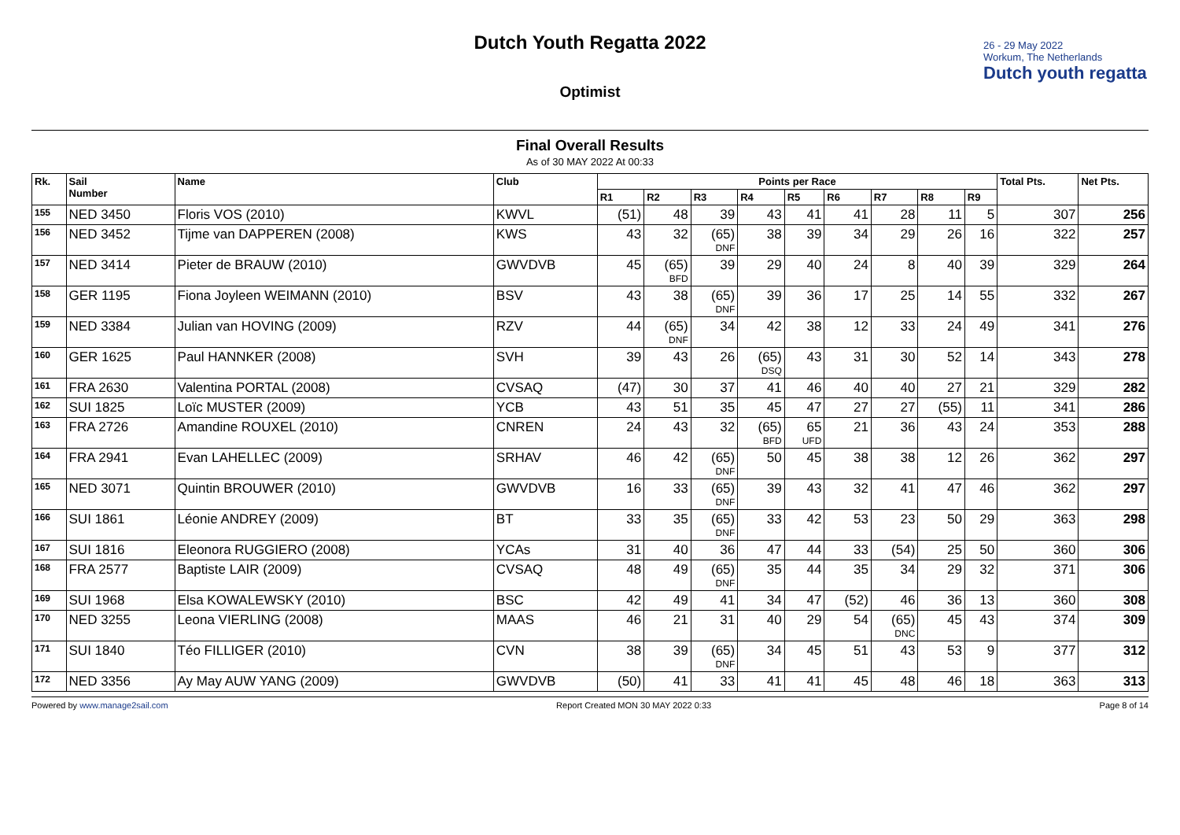Dutch Youth Regatta 2022
Optimist
26 - 29 May 2022
Workum, The Netherlands
Dutch youth regatta
Final Overall Results
As of 30 MAY 2022 At 00:33
| Rk. | Sail Number | Name | Club | Points per Race | | | | | | | | | Total Pts. | Net Pts. |
| --- | --- | --- | --- | --- | --- | --- | --- | --- | --- | --- | --- | --- | --- | --- |
| | | | | R1 | R2 | R3 | R4 | R5 | R6 | R7 | R8 | R9 | | |
| 155 | NED 3450 | Floris VOS (2010) | KWVL | (51) | 48 | 39 | 43 | 41 | 41 | 28 | 11 | 5 | 307 | 256 |
| 156 | NED 3452 | Tijme van DAPPEREN (2008) | KWS | 43 | 32 | (65) DNF | 38 | 39 | 34 | 29 | 26 | 16 | 322 | 257 |
| 157 | NED 3414 | Pieter de BRAUW (2010) | GWVDVB | 45 | (65) BFD | 39 | 29 | 40 | 24 | 8 | 40 | 39 | 329 | 264 |
| 158 | GER 1195 | Fiona Joyleen WEIMANN (2010) | BSV | 43 | 38 | (65) DNF | 39 | 36 | 17 | 25 | 14 | 55 | 332 | 267 |
| 159 | NED 3384 | Julian van HOVING (2009) | RZV | 44 | (65) DNF | 34 | 42 | 38 | 12 | 33 | 24 | 49 | 341 | 276 |
| 160 | GER 1625 | Paul HANNKER (2008) | SVH | 39 | 43 | 26 | (65) DSQ | 43 | 31 | 30 | 52 | 14 | 343 | 278 |
| 161 | FRA 2630 | Valentina PORTAL (2008) | CVSAQ | (47) | 30 | 37 | 41 | 46 | 40 | 40 | 27 | 21 | 329 | 282 |
| 162 | SUI 1825 | Loïc MUSTER (2009) | YCB | 43 | 51 | 35 | 45 | 47 | 27 | 27 | (55) | 11 | 341 | 286 |
| 163 | FRA 2726 | Amandine ROUXEL (2010) | CNREN | 24 | 43 | 32 | (65) BFD | 65 UFD | 21 | 36 | 43 | 24 | 353 | 288 |
| 164 | FRA 2941 | Evan LAHELLEC (2009) | SRHAV | 46 | 42 | (65) DNF | 50 | 45 | 38 | 38 | 12 | 26 | 362 | 297 |
| 165 | NED 3071 | Quintin BROUWER (2010) | GWVDVB | 16 | 33 | (65) DNF | 39 | 43 | 32 | 41 | 47 | 46 | 362 | 297 |
| 166 | SUI 1861 | Léonie ANDREY (2009) | BT | 33 | 35 | (65) DNF | 33 | 42 | 53 | 23 | 50 | 29 | 363 | 298 |
| 167 | SUI 1816 | Eleonora RUGGIERO (2008) | YCAs | 31 | 40 | 36 | 47 | 44 | 33 | (54) | 25 | 50 | 360 | 306 |
| 168 | FRA 2577 | Baptiste LAIR (2009) | CVSAQ | 48 | 49 | (65) DNF | 35 | 44 | 35 | 34 | 29 | 32 | 371 | 306 |
| 169 | SUI 1968 | Elsa KOWALEWSKY (2010) | BSC | 42 | 49 | 41 | 34 | 47 | (52) | 46 | 36 | 13 | 360 | 308 |
| 170 | NED 3255 | Leona VIERLING (2008) | MAAS | 46 | 21 | 31 | 40 | 29 | 54 | (65) DNC | 45 | 43 | 374 | 309 |
| 171 | SUI 1840 | Téo FILLIGER (2010) | CVN | 38 | 39 | (65) DNF | 34 | 45 | 51 | 43 | 53 | 9 | 377 | 312 |
| 172 | NED 3356 | Ay May AUW YANG (2009) | GWVDVB | (50) | 41 | 33 | 41 | 41 | 45 | 48 | 46 | 18 | 363 | 313 |
Powered by www.manage2sail.com Report Created MON 30 MAY 2022 0:33 Page 8 of 14